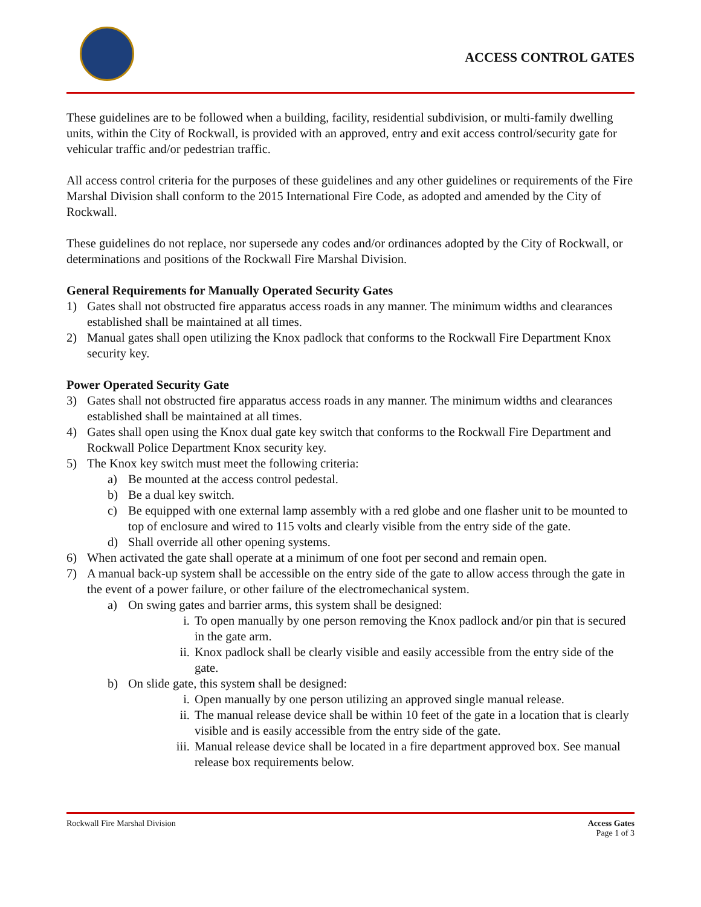ACCESS CONTROL GATES
These guidelines are to be followed when a building, facility, residential subdivision, or multi-family dwelling units, within the City of Rockwall, is provided with an approved, entry and exit access control/security gate for vehicular traffic and/or pedestrian traffic.
All access control criteria for the purposes of these guidelines and any other guidelines or requirements of the Fire Marshal Division shall conform to the 2015 International Fire Code, as adopted and amended by the City of Rockwall.
These guidelines do not replace, nor supersede any codes and/or ordinances adopted by the City of Rockwall, or determinations and positions of the Rockwall Fire Marshal Division.
General Requirements for Manually Operated Security Gates
1) Gates shall not obstructed fire apparatus access roads in any manner. The minimum widths and clearances established shall be maintained at all times.
2) Manual gates shall open utilizing the Knox padlock that conforms to the Rockwall Fire Department Knox security key.
Power Operated Security Gate
3) Gates shall not obstructed fire apparatus access roads in any manner. The minimum widths and clearances established shall be maintained at all times.
4) Gates shall open using the Knox dual gate key switch that conforms to the Rockwall Fire Department and Rockwall Police Department Knox security key.
5) The Knox key switch must meet the following criteria:
a) Be mounted at the access control pedestal.
b) Be a dual key switch.
c) Be equipped with one external lamp assembly with a red globe and one flasher unit to be mounted to top of enclosure and wired to 115 volts and clearly visible from the entry side of the gate.
d) Shall override all other opening systems.
6) When activated the gate shall operate at a minimum of one foot per second and remain open.
7) A manual back-up system shall be accessible on the entry side of the gate to allow access through the gate in the event of a power failure, or other failure of the electromechanical system.
a) On swing gates and barrier arms, this system shall be designed:
i. To open manually by one person removing the Knox padlock and/or pin that is secured in the gate arm.
ii. Knox padlock shall be clearly visible and easily accessible from the entry side of the gate.
b) On slide gate, this system shall be designed:
i. Open manually by one person utilizing an approved single manual release.
ii. The manual release device shall be within 10 feet of the gate in a location that is clearly visible and is easily accessible from the entry side of the gate.
iii. Manual release device shall be located in a fire department approved box. See manual release box requirements below.
Rockwall Fire Marshal Division Access Gates
Page 1 of 3